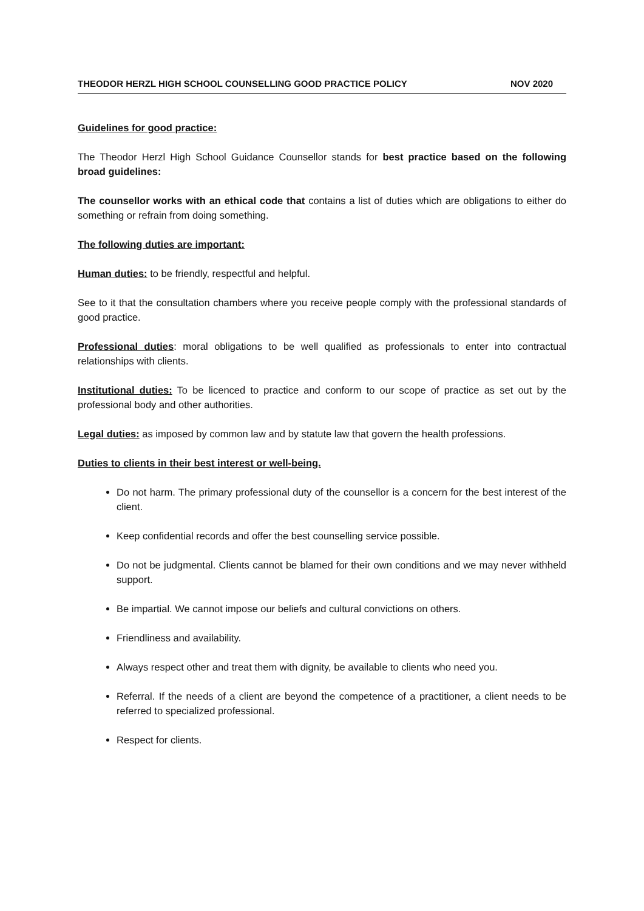THEODOR HERZL HIGH SCHOOL COUNSELLING GOOD PRACTICE POLICY NOV 2020
Guidelines for good practice:
The Theodor Herzl High School Guidance Counsellor stands for best practice based on the following broad guidelines:
The counsellor works with an ethical code that contains a list of duties which are obligations to either do something or refrain from doing something.
The following duties are important:
Human duties: to be friendly, respectful and helpful.
See to it that the consultation chambers where you receive people comply with the professional standards of good practice.
Professional duties: moral obligations to be well qualified as professionals to enter into contractual relationships with clients.
Institutional duties: To be licenced to practice and conform to our scope of practice as set out by the professional body and other authorities.
Legal duties: as imposed by common law and by statute law that govern the health professions.
Duties to clients in their best interest or well-being.
Do not harm. The primary professional duty of the counsellor is a concern for the best interest of the client.
Keep confidential records and offer the best counselling service possible.
Do not be judgmental. Clients cannot be blamed for their own conditions and we may never withheld support.
Be impartial. We cannot impose our beliefs and cultural convictions on others.
Friendliness and availability.
Always respect other and treat them with dignity, be available to clients who need you.
Referral. If the needs of a client are beyond the competence of a practitioner, a client needs to be referred to specialized professional.
Respect for clients.